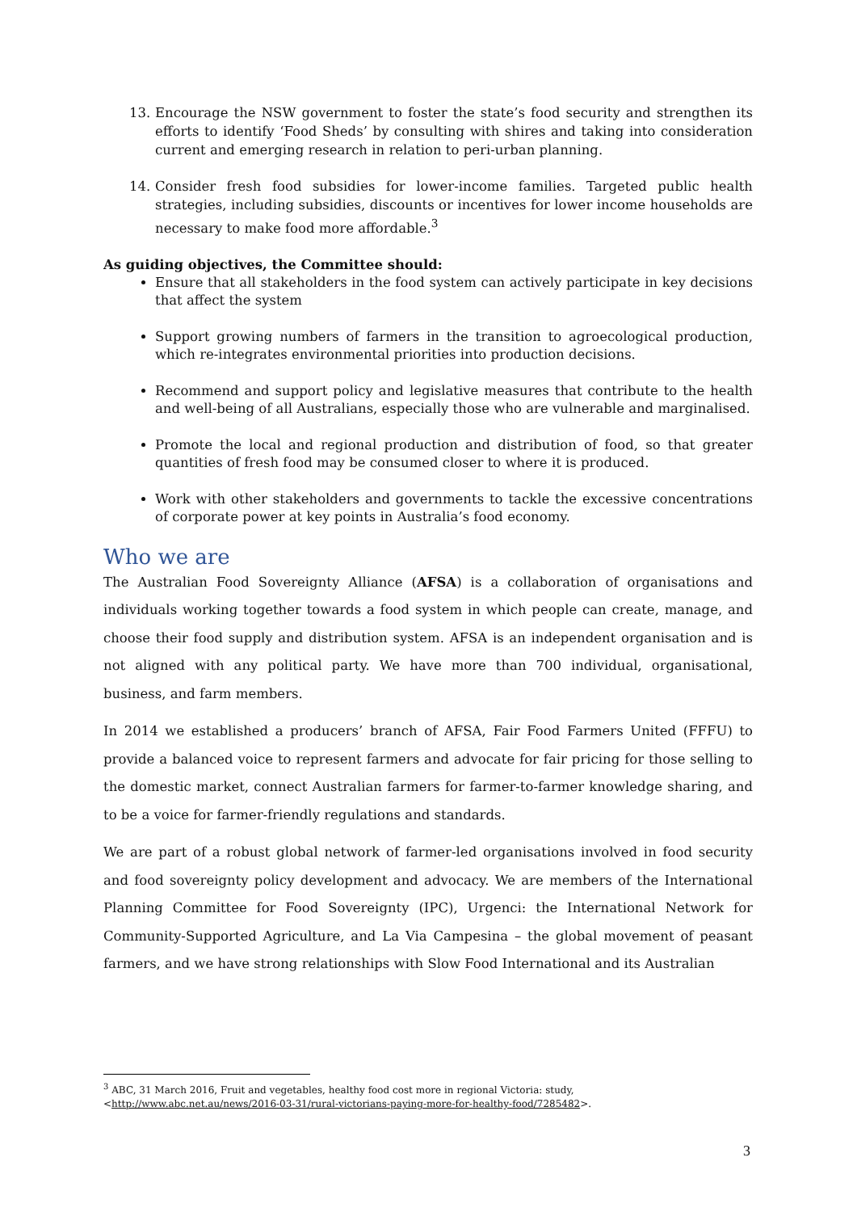13. Encourage the NSW government to foster the state’s food security and strengthen its efforts to identify ‘Food Sheds’ by consulting with shires and taking into consideration current and emerging research in relation to peri-urban planning.
14. Consider fresh food subsidies for lower-income families. Targeted public health strategies, including subsidies, discounts or incentives for lower income households are necessary to make food more affordable.<sup>3</sup>
As guiding objectives, the Committee should:
Ensure that all stakeholders in the food system can actively participate in key decisions that affect the system
Support growing numbers of farmers in the transition to agroecological production, which re-integrates environmental priorities into production decisions.
Recommend and support policy and legislative measures that contribute to the health and well-being of all Australians, especially those who are vulnerable and marginalised.
Promote the local and regional production and distribution of food, so that greater quantities of fresh food may be consumed closer to where it is produced.
Work with other stakeholders and governments to tackle the excessive concentrations of corporate power at key points in Australia’s food economy.
Who we are
The Australian Food Sovereignty Alliance (AFSA) is a collaboration of organisations and individuals working together towards a food system in which people can create, manage, and choose their food supply and distribution system. AFSA is an independent organisation and is not aligned with any political party. We have more than 700 individual, organisational, business, and farm members.
In 2014 we established a producers’ branch of AFSA, Fair Food Farmers United (FFFU) to provide a balanced voice to represent farmers and advocate for fair pricing for those selling to the domestic market, connect Australian farmers for farmer-to-farmer knowledge sharing, and to be a voice for farmer-friendly regulations and standards.
We are part of a robust global network of farmer-led organisations involved in food security and food sovereignty policy development and advocacy. We are members of the International Planning Committee for Food Sovereignty (IPC), Urgenci: the International Network for Community-Supported Agriculture, and La Via Campesina – the global movement of peasant farmers, and we have strong relationships with Slow Food International and its Australian
<sup>3</sup> ABC, 31 March 2016, Fruit and vegetables, healthy food cost more in regional Victoria: study,
<http://www.abc.net.au/news/2016-03-31/rural-victorians-paying-more-for-healthy-food/7285482>.
3